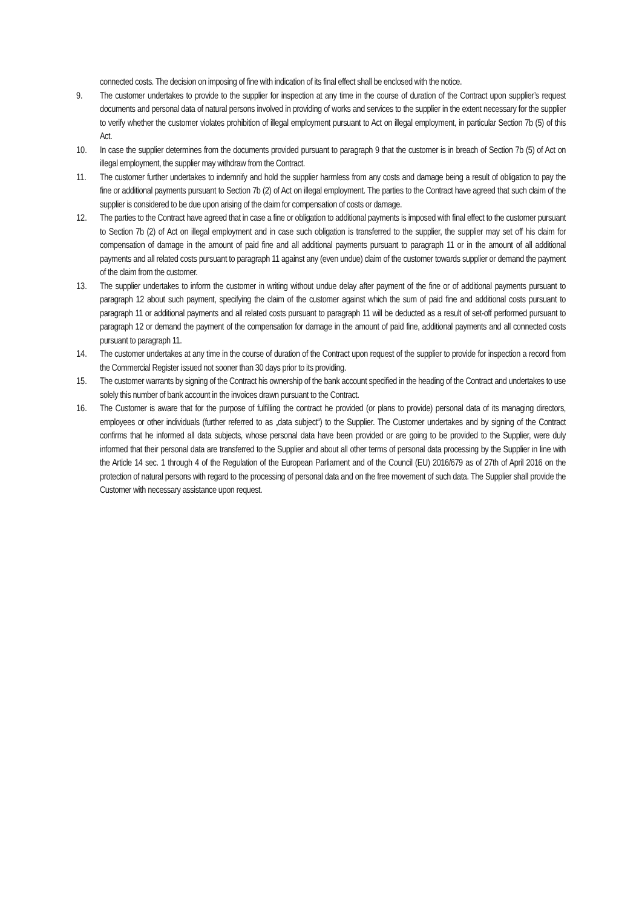connected costs. The decision on imposing of fine with indication of its final effect shall be enclosed with the notice.
9. The customer undertakes to provide to the supplier for inspection at any time in the course of duration of the Contract upon supplier’s request documents and personal data of natural persons involved in providing of works and services to the supplier in the extent necessary for the supplier to verify whether the customer violates prohibition of illegal employment pursuant to Act on illegal employment, in particular Section 7b (5) of this Act.
10. In case the supplier determines from the documents provided pursuant to paragraph 9 that the customer is in breach of Section 7b (5) of Act on illegal employment, the supplier may withdraw from the Contract.
11. The customer further undertakes to indemnify and hold the supplier harmless from any costs and damage being a result of obligation to pay the fine or additional payments pursuant to Section 7b (2) of Act on illegal employment. The parties to the Contract have agreed that such claim of the supplier is considered to be due upon arising of the claim for compensation of costs or damage.
12. The parties to the Contract have agreed that in case a fine or obligation to additional payments is imposed with final effect to the customer pursuant to Section 7b (2) of Act on illegal employment and in case such obligation is transferred to the supplier, the supplier may set off his claim for compensation of damage in the amount of paid fine and all additional payments pursuant to paragraph 11 or in the amount of all additional payments and all related costs pursuant to paragraph 11 against any (even undue) claim of the customer towards supplier or demand the payment of the claim from the customer.
13. The supplier undertakes to inform the customer in writing without undue delay after payment of the fine or of additional payments pursuant to paragraph 12 about such payment, specifying the claim of the customer against which the sum of paid fine and additional costs pursuant to paragraph 11 or additional payments and all related costs pursuant to paragraph 11 will be deducted as a result of set-off performed pursuant to paragraph 12 or demand the payment of the compensation for damage in the amount of paid fine, additional payments and all connected costs pursuant to paragraph 11.
14. The customer undertakes at any time in the course of duration of the Contract upon request of the supplier to provide for inspection a record from the Commercial Register issued not sooner than 30 days prior to its providing.
15. The customer warrants by signing of the Contract his ownership of the bank account specified in the heading of the Contract and undertakes to use solely this number of bank account in the invoices drawn pursuant to the Contract.
16. The Customer is aware that for the purpose of fulfilling the contract he provided (or plans to provide) personal data of its managing directors, employees or other individuals (further referred to as „data subject“) to the Supplier. The Customer undertakes and by signing of the Contract confirms that he informed all data subjects, whose personal data have been provided or are going to be provided to the Supplier, were duly informed that their personal data are transferred to the Supplier and about all other terms of personal data processing by the Supplier in line with the Article 14 sec. 1 through 4 of the Regulation of the European Parliament and of the Council (EU) 2016/679 as of 27th of April 2016 on the protection of natural persons with regard to the processing of personal data and on the free movement of such data. The Supplier shall provide the Customer with necessary assistance upon request.